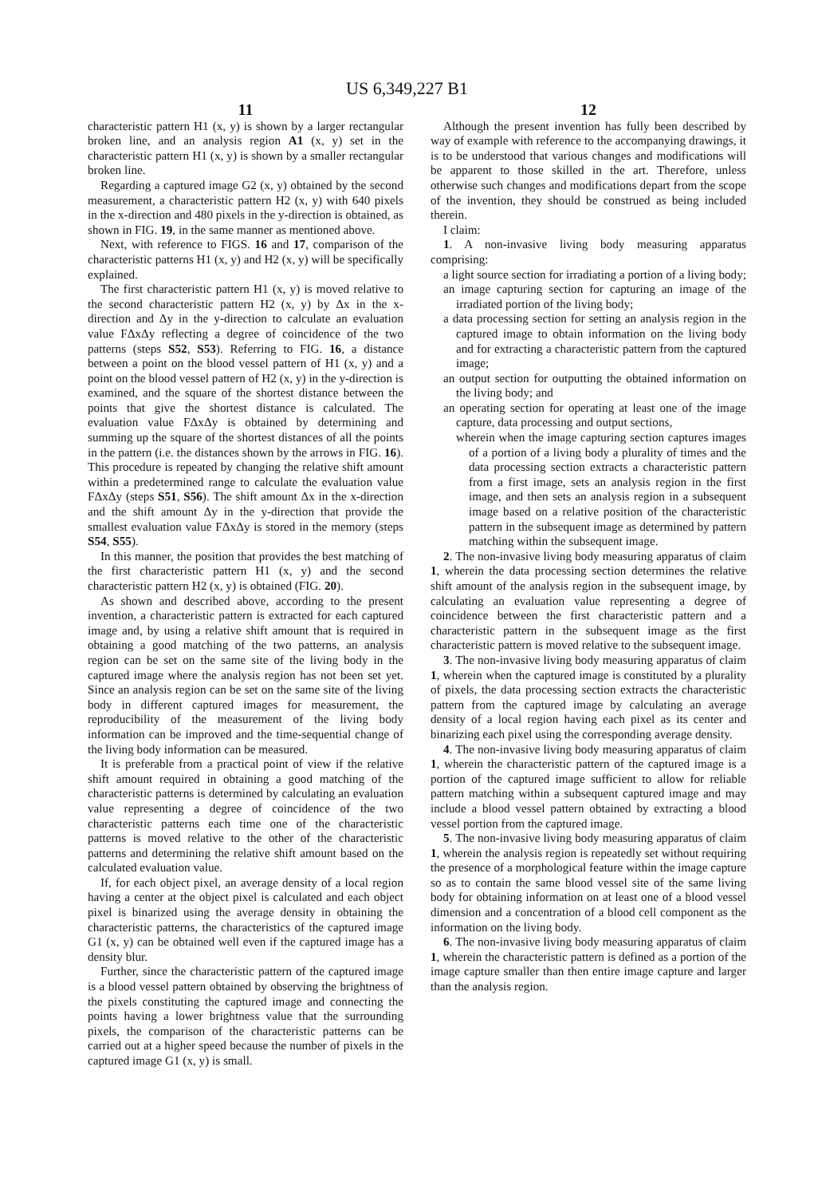US 6,349,227 B1
11
characteristic pattern H1 (x, y) is shown by a larger rectangular broken line, and an analysis region A1 (x, y) set in the characteristic pattern H1 (x, y) is shown by a smaller rectangular broken line.
Regarding a captured image G2 (x, y) obtained by the second measurement, a characteristic pattern H2 (x, y) with 640 pixels in the x-direction and 480 pixels in the y-direction is obtained, as shown in FIG. 19, in the same manner as mentioned above.
Next, with reference to FIGS. 16 and 17, comparison of the characteristic patterns H1 (x, y) and H2 (x, y) will be specifically explained.
The first characteristic pattern H1 (x, y) is moved relative to the second characteristic pattern H2 (x, y) by Δx in the x-direction and Δy in the y-direction to calculate an evaluation value FΔxΔy reflecting a degree of coincidence of the two patterns (steps S52, S53). Referring to FIG. 16, a distance between a point on the blood vessel pattern of H1 (x, y) and a point on the blood vessel pattern of H2 (x, y) in the y-direction is examined, and the square of the shortest distance between the points that give the shortest distance is calculated. The evaluation value FΔxΔy is obtained by determining and summing up the square of the shortest distances of all the points in the pattern (i.e. the distances shown by the arrows in FIG. 16). This procedure is repeated by changing the relative shift amount within a predetermined range to calculate the evaluation value FΔxΔy (steps S51, S56). The shift amount Δx in the x-direction and the shift amount Δy in the y-direction that provide the smallest evaluation value FΔxΔy is stored in the memory (steps S54, S55).
In this manner, the position that provides the best matching of the first characteristic pattern H1 (x, y) and the second characteristic pattern H2 (x, y) is obtained (FIG. 20).
As shown and described above, according to the present invention, a characteristic pattern is extracted for each captured image and, by using a relative shift amount that is required in obtaining a good matching of the two patterns, an analysis region can be set on the same site of the living body in the captured image where the analysis region has not been set yet. Since an analysis region can be set on the same site of the living body in different captured images for measurement, the reproducibility of the measurement of the living body information can be improved and the time-sequential change of the living body information can be measured.
It is preferable from a practical point of view if the relative shift amount required in obtaining a good matching of the characteristic patterns is determined by calculating an evaluation value representing a degree of coincidence of the two characteristic patterns each time one of the characteristic patterns is moved relative to the other of the characteristic patterns and determining the relative shift amount based on the calculated evaluation value.
If, for each object pixel, an average density of a local region having a center at the object pixel is calculated and each object pixel is binarized using the average density in obtaining the characteristic patterns, the characteristics of the captured image G1 (x, y) can be obtained well even if the captured image has a density blur.
Further, since the characteristic pattern of the captured image is a blood vessel pattern obtained by observing the brightness of the pixels constituting the captured image and connecting the points having a lower brightness value that the surrounding pixels, the comparison of the characteristic patterns can be carried out at a higher speed because the number of pixels in the captured image G1 (x, y) is small.
12
Although the present invention has fully been described by way of example with reference to the accompanying drawings, it is to be understood that various changes and modifications will be apparent to those skilled in the art. Therefore, unless otherwise such changes and modifications depart from the scope of the invention, they should be construed as being included therein.
I claim:
1. A non-invasive living body measuring apparatus comprising:
a light source section for irradiating a portion of a living body;
an image capturing section for capturing an image of the irradiated portion of the living body;
a data processing section for setting an analysis region in the captured image to obtain information on the living body and for extracting a characteristic pattern from the captured image;
an output section for outputting the obtained information on the living body; and
an operating section for operating at least one of the image capture, data processing and output sections,
wherein when the image capturing section captures images of a portion of a living body a plurality of times and the data processing section extracts a characteristic pattern from a first image, sets an analysis region in the first image, and then sets an analysis region in a subsequent image based on a relative position of the characteristic pattern in the subsequent image as determined by pattern matching within the subsequent image.
2. The non-invasive living body measuring apparatus of claim 1, wherein the data processing section determines the relative shift amount of the analysis region in the subsequent image, by calculating an evaluation value representing a degree of coincidence between the first characteristic pattern and a characteristic pattern in the subsequent image as the first characteristic pattern is moved relative to the subsequent image.
3. The non-invasive living body measuring apparatus of claim 1, wherein when the captured image is constituted by a plurality of pixels, the data processing section extracts the characteristic pattern from the captured image by calculating an average density of a local region having each pixel as its center and binarizing each pixel using the corresponding average density.
4. The non-invasive living body measuring apparatus of claim 1, wherein the characteristic pattern of the captured image is a portion of the captured image sufficient to allow for reliable pattern matching within a subsequent captured image and may include a blood vessel pattern obtained by extracting a blood vessel portion from the captured image.
5. The non-invasive living body measuring apparatus of claim 1, wherein the analysis region is repeatedly set without requiring the presence of a morphological feature within the image capture so as to contain the same blood vessel site of the same living body for obtaining information on at least one of a blood vessel dimension and a concentration of a blood cell component as the information on the living body.
6. The non-invasive living body measuring apparatus of claim 1, wherein the characteristic pattern is defined as a portion of the image capture smaller than then entire image capture and larger than the analysis region.